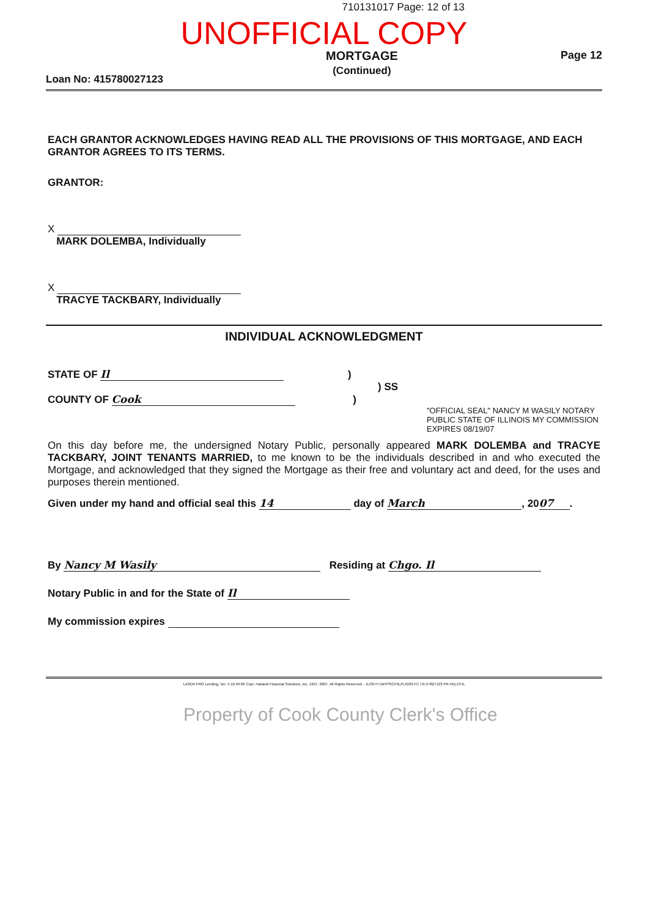710131017 Page: 12 of 13
UNOFFICIAL COPY
Loan No: 415780027123 MORTGAGE
(Continued) Page 12
EACH GRANTOR ACKNOWLEDGES HAVING READ ALL THE PROVISIONS OF THIS MORTGAGE, AND EACH GRANTOR AGREES TO ITS TERMS.
GRANTOR:
X
MARK DOLEMBA, Individually
X
TRACYE TACKBARY, Individually
INDIVIDUAL ACKNOWLEDGMENT
STATE OF Il )
) SS
COUNTY OF Cook )
"OFFICIAL SEAL" NANCY M WASILY NOTARY PUBLIC STATE OF ILLINOIS MY COMMISSION EXPIRES 08/19/07
On this day before me, the undersigned Notary Public, personally appeared MARK DOLEMBA and TRACYE TACKBARY, JOINT TENANTS MARRIED, to me known to be the individuals described in and who executed the Mortgage, and acknowledged that they signed the Mortgage as their free and voluntary act and deed, for the uses and purposes therein mentioned.
Given under my hand and official seal this 14 day of March, 20 07.
By Nancy M Wasily Residing at Chgo. Il
Notary Public in and for the State of Il
My commission expires
LASER PRO Lending, Ver. 5.19.40.06 Copr. Harland Financial Solutions, Inc. 1997, 2007. All Rights Reserved. - IL/OH F:\APPS\CFI\LPL\G03.FC TR-57827123 PR-HELOTIL
Property of Cook County Clerk's Office